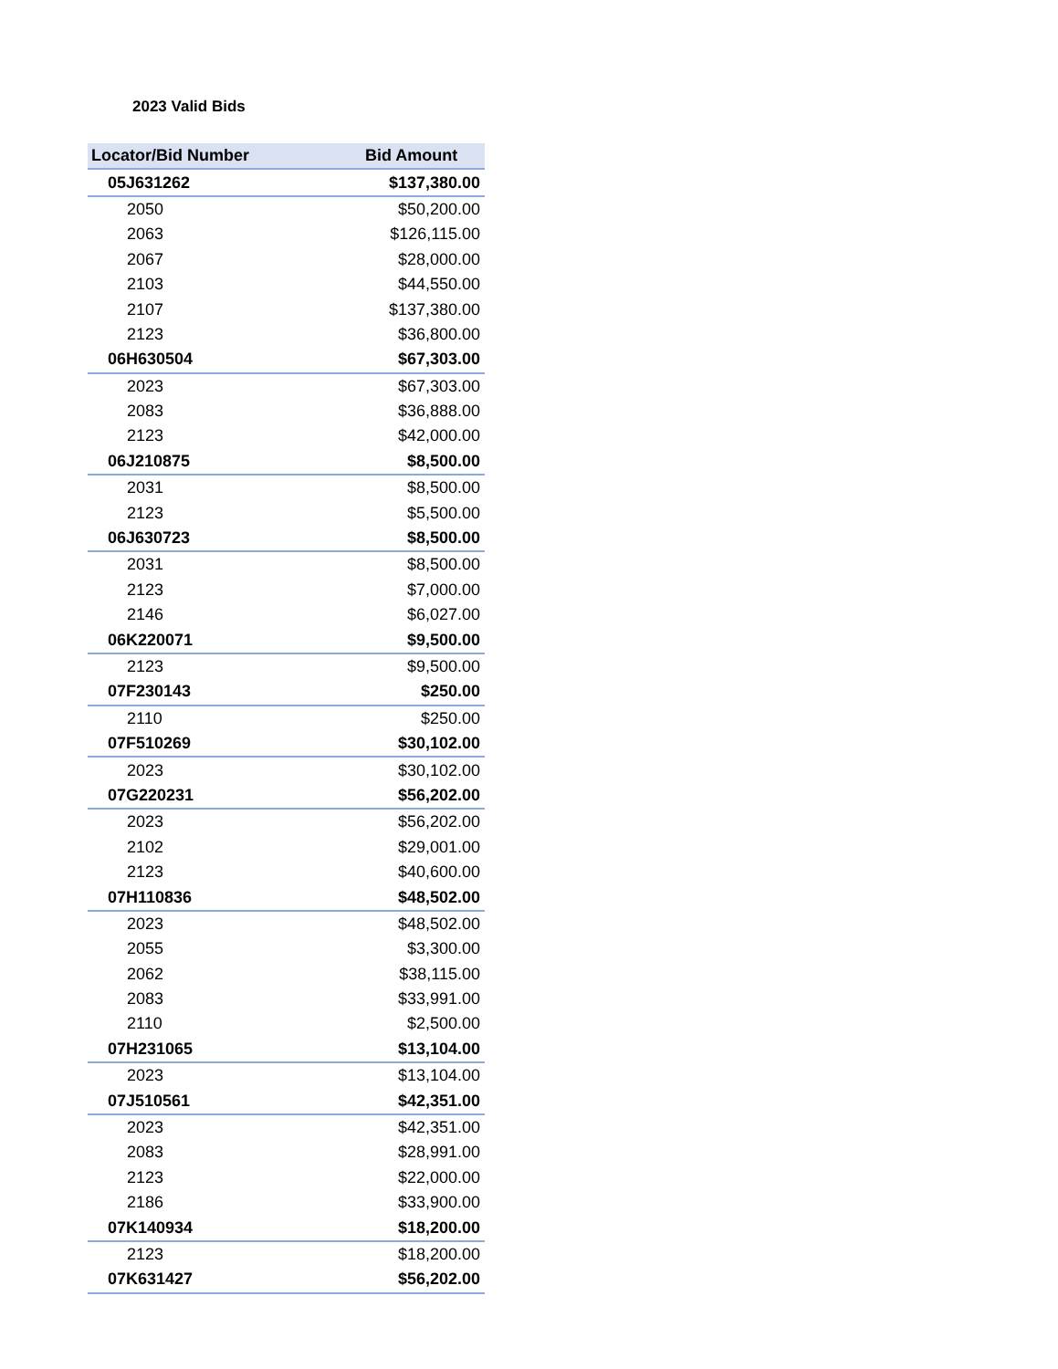2023 Valid Bids
| Locator/Bid Number | Bid Amount |
| --- | --- |
| 05J631262 | $137,380.00 |
| 2050 | $50,200.00 |
| 2063 | $126,115.00 |
| 2067 | $28,000.00 |
| 2103 | $44,550.00 |
| 2107 | $137,380.00 |
| 2123 | $36,800.00 |
| 06H630504 | $67,303.00 |
| 2023 | $67,303.00 |
| 2083 | $36,888.00 |
| 2123 | $42,000.00 |
| 06J210875 | $8,500.00 |
| 2031 | $8,500.00 |
| 2123 | $5,500.00 |
| 06J630723 | $8,500.00 |
| 2031 | $8,500.00 |
| 2123 | $7,000.00 |
| 2146 | $6,027.00 |
| 06K220071 | $9,500.00 |
| 2123 | $9,500.00 |
| 07F230143 | $250.00 |
| 2110 | $250.00 |
| 07F510269 | $30,102.00 |
| 2023 | $30,102.00 |
| 07G220231 | $56,202.00 |
| 2023 | $56,202.00 |
| 2102 | $29,001.00 |
| 2123 | $40,600.00 |
| 07H110836 | $48,502.00 |
| 2023 | $48,502.00 |
| 2055 | $3,300.00 |
| 2062 | $38,115.00 |
| 2083 | $33,991.00 |
| 2110 | $2,500.00 |
| 07H231065 | $13,104.00 |
| 2023 | $13,104.00 |
| 07J510561 | $42,351.00 |
| 2023 | $42,351.00 |
| 2083 | $28,991.00 |
| 2123 | $22,000.00 |
| 2186 | $33,900.00 |
| 07K140934 | $18,200.00 |
| 2123 | $18,200.00 |
| 07K631427 | $56,202.00 |